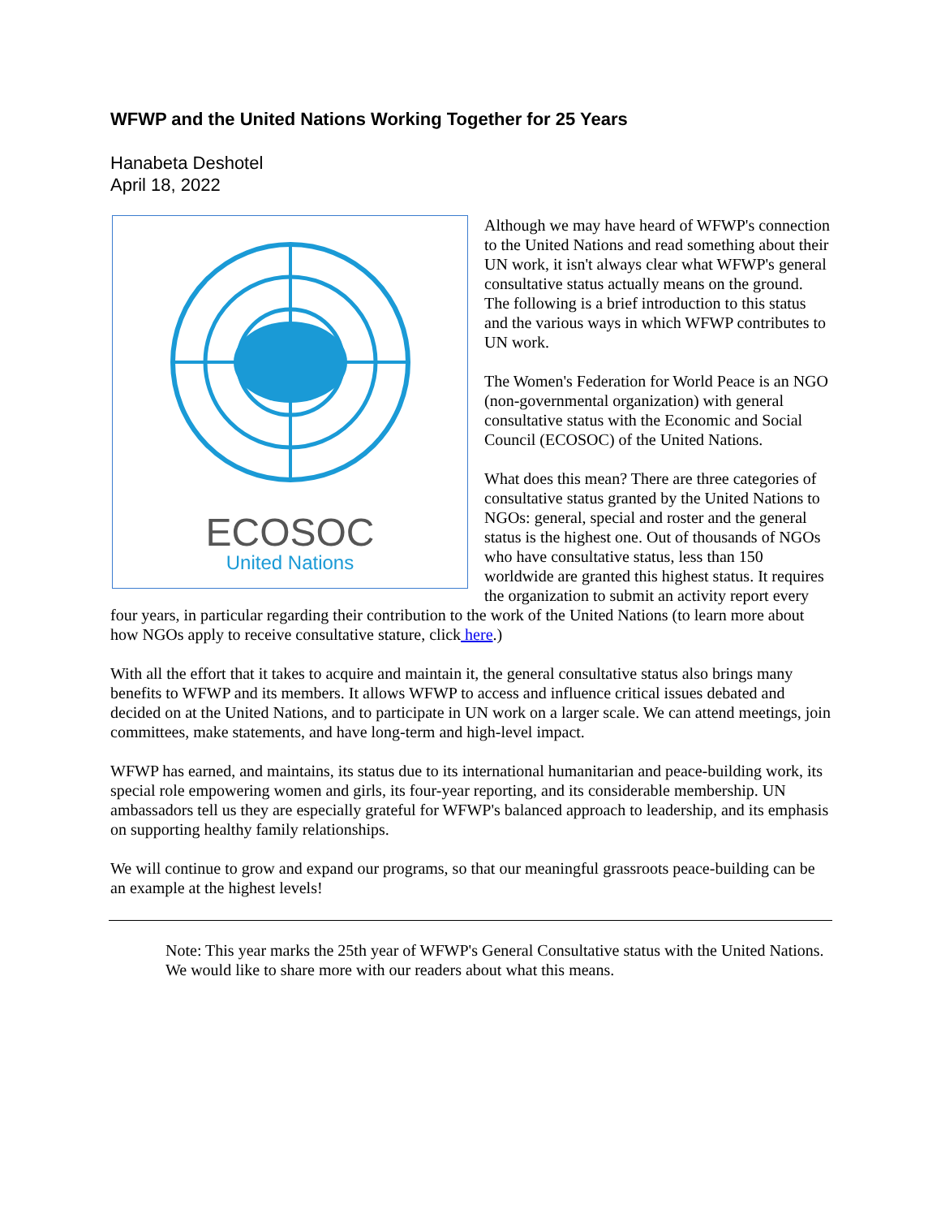WFWP and the United Nations Working Together for 25 Years
Hanabeta Deshotel
April 18, 2022
ECOSOC
United Nations
Although we may have heard of WFWP's connection to the United Nations and read something about their UN work, it isn't always clear what WFWP's general consultative status actually means on the ground. The following is a brief introduction to this status and the various ways in which WFWP contributes to UN work.
The Women's Federation for World Peace is an NGO (non-governmental organization) with general consultative status with the Economic and Social Council (ECOSOC) of the United Nations.
What does this mean? There are three categories of consultative status granted by the United Nations to NGOs: general, special and roster and the general status is the highest one. Out of thousands of NGOs who have consultative status, less than 150 worldwide are granted this highest status. It requires the organization to submit an activity report every four years, in particular regarding their contribution to the work of the United Nations (to learn more about how NGOs apply to receive consultative stature, click here.)
With all the effort that it takes to acquire and maintain it, the general consultative status also brings many benefits to WFWP and its members. It allows WFWP to access and influence critical issues debated and decided on at the United Nations, and to participate in UN work on a larger scale. We can attend meetings, join committees, make statements, and have long-term and high-level impact.
WFWP has earned, and maintains, its status due to its international humanitarian and peace-building work, its special role empowering women and girls, its four-year reporting, and its considerable membership. UN ambassadors tell us they are especially grateful for WFWP's balanced approach to leadership, and its emphasis on supporting healthy family relationships.
We will continue to grow and expand our programs, so that our meaningful grassroots peace-building can be an example at the highest levels!
Note: This year marks the 25th year of WFWP's General Consultative status with the United Nations. We would like to share more with our readers about what this means.